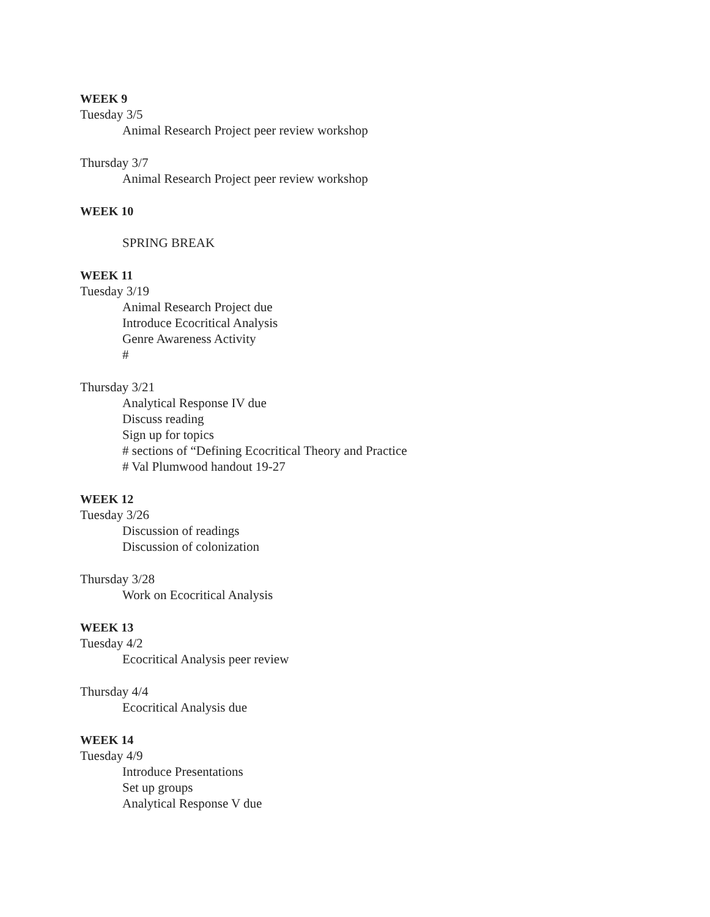WEEK 9
Tuesday 3/5
Animal Research Project peer review workshop
Thursday 3/7
Animal Research Project peer review workshop
WEEK 10
SPRING BREAK
WEEK 11
Tuesday 3/19
Animal Research Project due
Introduce Ecocritical Analysis
Genre Awareness Activity
#
Thursday 3/21
Analytical Response IV due
Discuss reading
Sign up for topics
# sections of “Defining Ecocritical Theory and Practice
# Val Plumwood handout 19-27
WEEK 12
Tuesday 3/26
Discussion of readings
Discussion of colonization
Thursday 3/28
Work on Ecocritical Analysis
WEEK 13
Tuesday 4/2
Ecocritical Analysis peer review
Thursday 4/4
Ecocritical Analysis due
WEEK 14
Tuesday 4/9
Introduce Presentations
Set up groups
Analytical Response V due